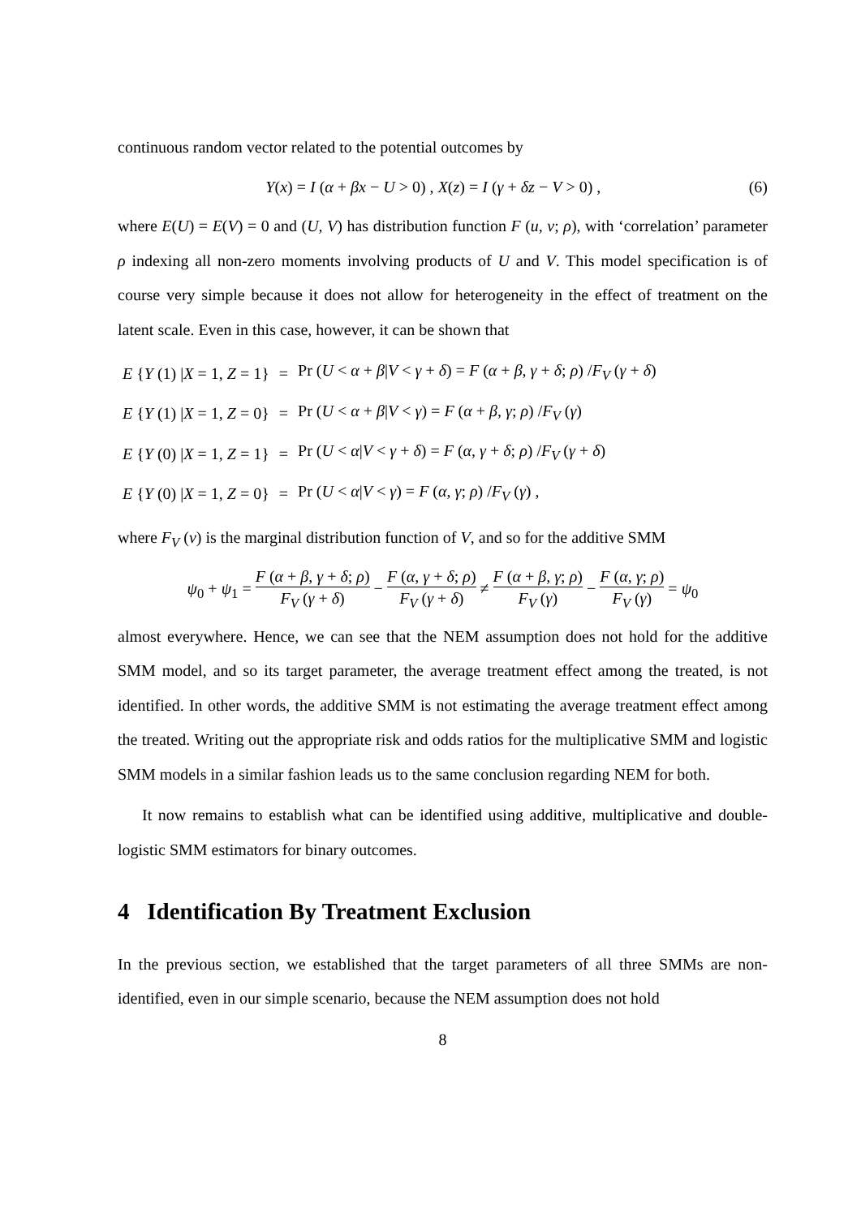continuous random vector related to the potential outcomes by
Y(x) = I (α + βx − U > 0) , X(z) = I (γ + δz − V > 0) ,
(6)
where E(U) = E(V) = 0 and (U, V) has distribution function F (u, v; ρ), with ‘correlation’ parameter ρ indexing all non-zero moments involving products of U and V. This model specification is of course very simple because it does not allow for heterogeneity in the effect of treatment on the latent scale. Even in this case, however, it can be shown that
| E { Y (1) / X = 1, Z = 1} | = | Pr ( U < α + β / V < γ + δ ) = F ( α + β , γ + δ ; ρ ) / F<sub>V</sub> ( γ + δ ) |
| E { Y (1) / X = 1, Z = 0} | = | Pr ( U < α + β / V < γ ) = F ( α + β , γ ; ρ ) / F<sub>V</sub> ( γ ) |
| E { Y (0) / X = 1, Z = 1} | = | Pr ( U < α / V < γ + δ ) = F ( α , γ + δ ; ρ ) / F<sub>V</sub> ( γ + δ ) |
| E { Y (0) / X = 1, Z = 0} | = | Pr ( U < α / V < γ ) = F ( α , γ ; ρ ) / F<sub>V</sub> ( γ ) , |
where F<sub>V</sub> (v) is the marginal distribution function of V, and so for the additive SMM
ψ<sub>0</sub> + ψ<sub>1</sub> = F (α + β, γ + δ; ρ) F<sub>V</sub> (γ + δ) − F (α, γ + δ; ρ) F<sub>V</sub> (γ + δ) ≠ F (α + β, γ; ρ) F<sub>V</sub> (γ) − F (α, γ; ρ) F<sub>V</sub> (γ) = ψ<sub>0</sub>
almost everywhere. Hence, we can see that the NEM assumption does not hold for the additive SMM model, and so its target parameter, the average treatment effect among the treated, is not identified. In other words, the additive SMM is not estimating the average treatment effect among the treated. Writing out the appropriate risk and odds ratios for the multiplicative SMM and logistic SMM models in a similar fashion leads us to the same conclusion regarding NEM for both.
It now remains to establish what can be identified using additive, multiplicative and double-logistic SMM estimators for binary outcomes.
4 Identification By Treatment Exclusion
In the previous section, we established that the target parameters of all three SMMs are non-identified, even in our simple scenario, because the NEM assumption does not hold
8